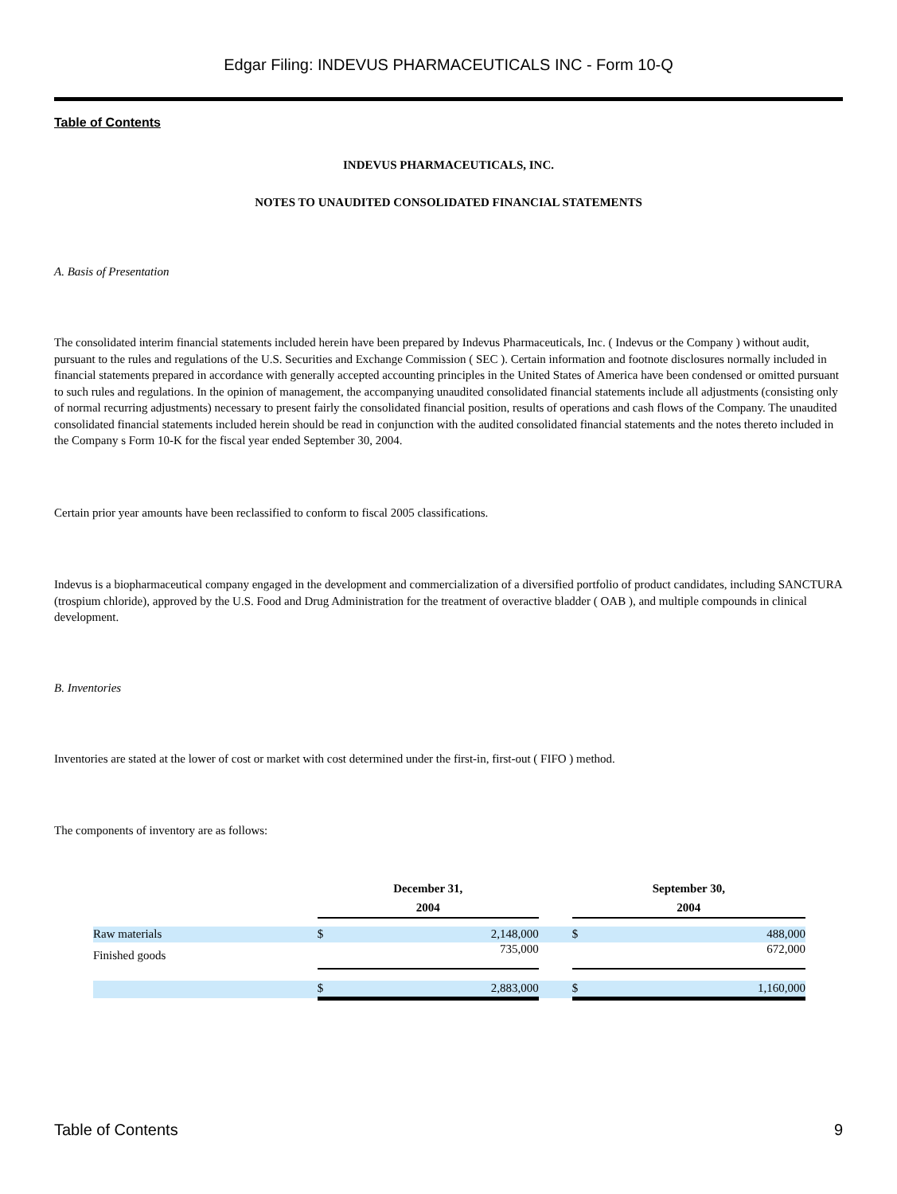Edgar Filing: INDEVUS PHARMACEUTICALS INC - Form 10-Q
Table of Contents
INDEVUS PHARMACEUTICALS, INC.
NOTES TO UNAUDITED CONSOLIDATED FINANCIAL STATEMENTS
A. Basis of Presentation
The consolidated interim financial statements included herein have been prepared by Indevus Pharmaceuticals, Inc. ( Indevus or the Company ) without audit, pursuant to the rules and regulations of the U.S. Securities and Exchange Commission ( SEC ). Certain information and footnote disclosures normally included in financial statements prepared in accordance with generally accepted accounting principles in the United States of America have been condensed or omitted pursuant to such rules and regulations. In the opinion of management, the accompanying unaudited consolidated financial statements include all adjustments (consisting only of normal recurring adjustments) necessary to present fairly the consolidated financial position, results of operations and cash flows of the Company. The unaudited consolidated financial statements included herein should be read in conjunction with the audited consolidated financial statements and the notes thereto included in the Company s Form 10-K for the fiscal year ended September 30, 2004.
Certain prior year amounts have been reclassified to conform to fiscal 2005 classifications.
Indevus is a biopharmaceutical company engaged in the development and commercialization of a diversified portfolio of product candidates, including SANCTURA (trospium chloride), approved by the U.S. Food and Drug Administration for the treatment of overactive bladder ( OAB ), and multiple compounds in clinical development.
B. Inventories
Inventories are stated at the lower of cost or market with cost determined under the first-in, first-out ( FIFO ) method.
The components of inventory are as follows:
| | December 31, 2004 | | | September 30, 2004 | |
| --- | --- | --- | --- | --- | --- |
| Raw materials | $ | 2,148,000 | | $ | 488,000 |
| Finished goods | | 735,000 | | | 672,000 |
| | $ | 2,883,000 | | $ | 1,160,000 |
Table of Contents 9